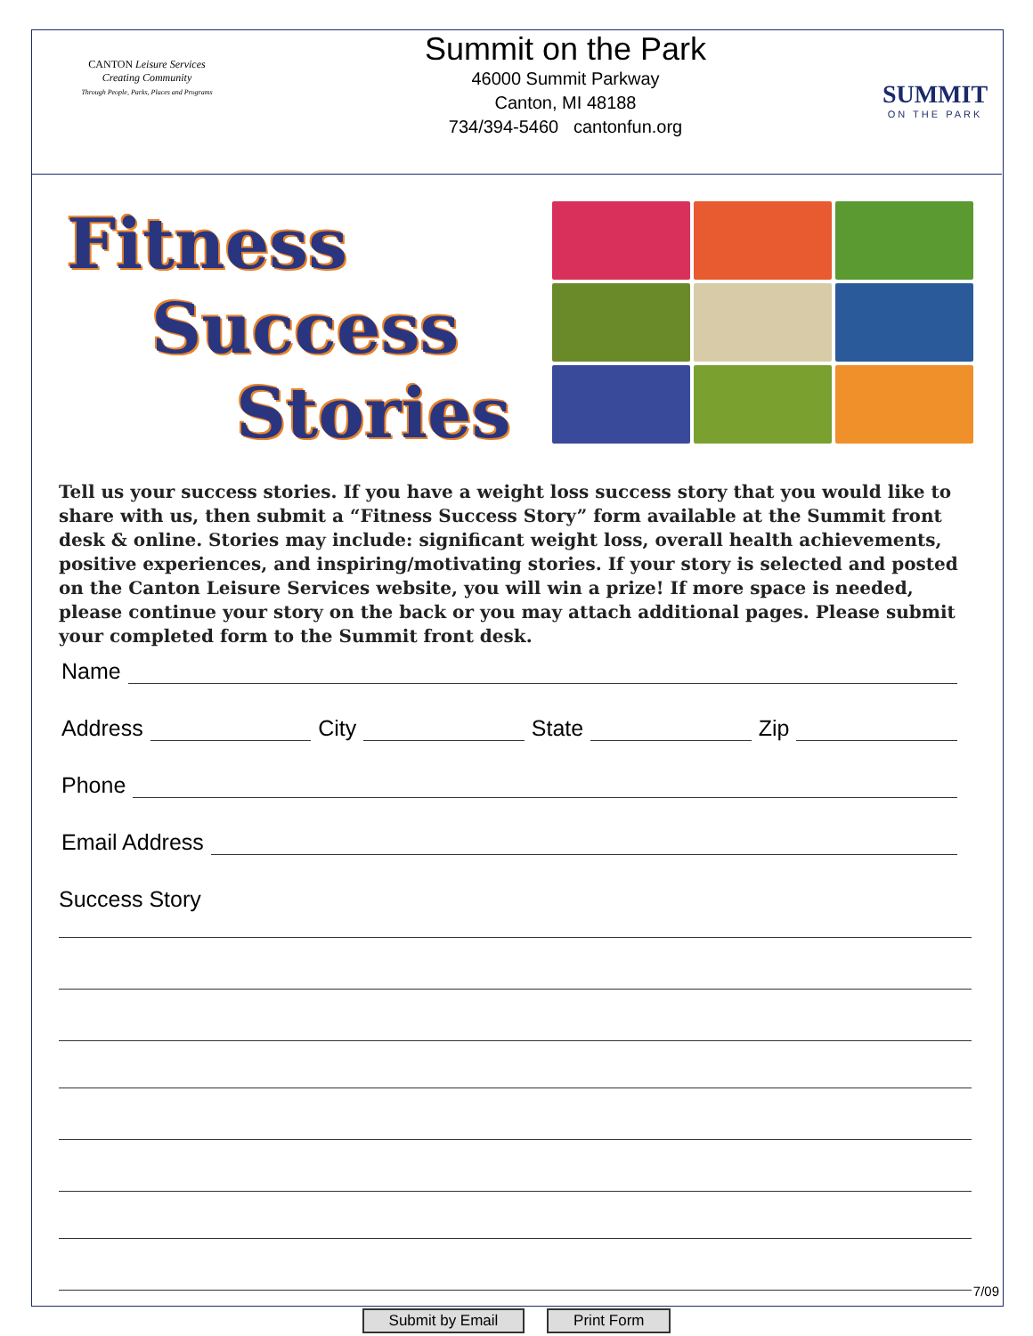CANTON Leisure Services
Creating Community
Through People, Parks, Places and Programs
Summit on the Park
46000 Summit Parkway
Canton, MI 48188
734/394-5460 cantonfun.org
SUMMIT
ON THE PARK
Fitness
Success
Stories
Tell us your success stories. If you have a weight loss success story that you would like to share with us, then submit a “Fitness Success Story” form available at the Summit front desk & online. Stories may include: significant weight loss, overall health achievements, positive experiences, and inspiring/motivating stories. If your story is selected and posted on the Canton Leisure Services website, you will win a prize! If more space is needed, please continue your story on the back or you may attach additional pages. Please submit your completed form to the Summit front desk.
Name
Address
City
State
Zip
Phone
Email Address
Success Story
Submit by Email Print Form 7/09